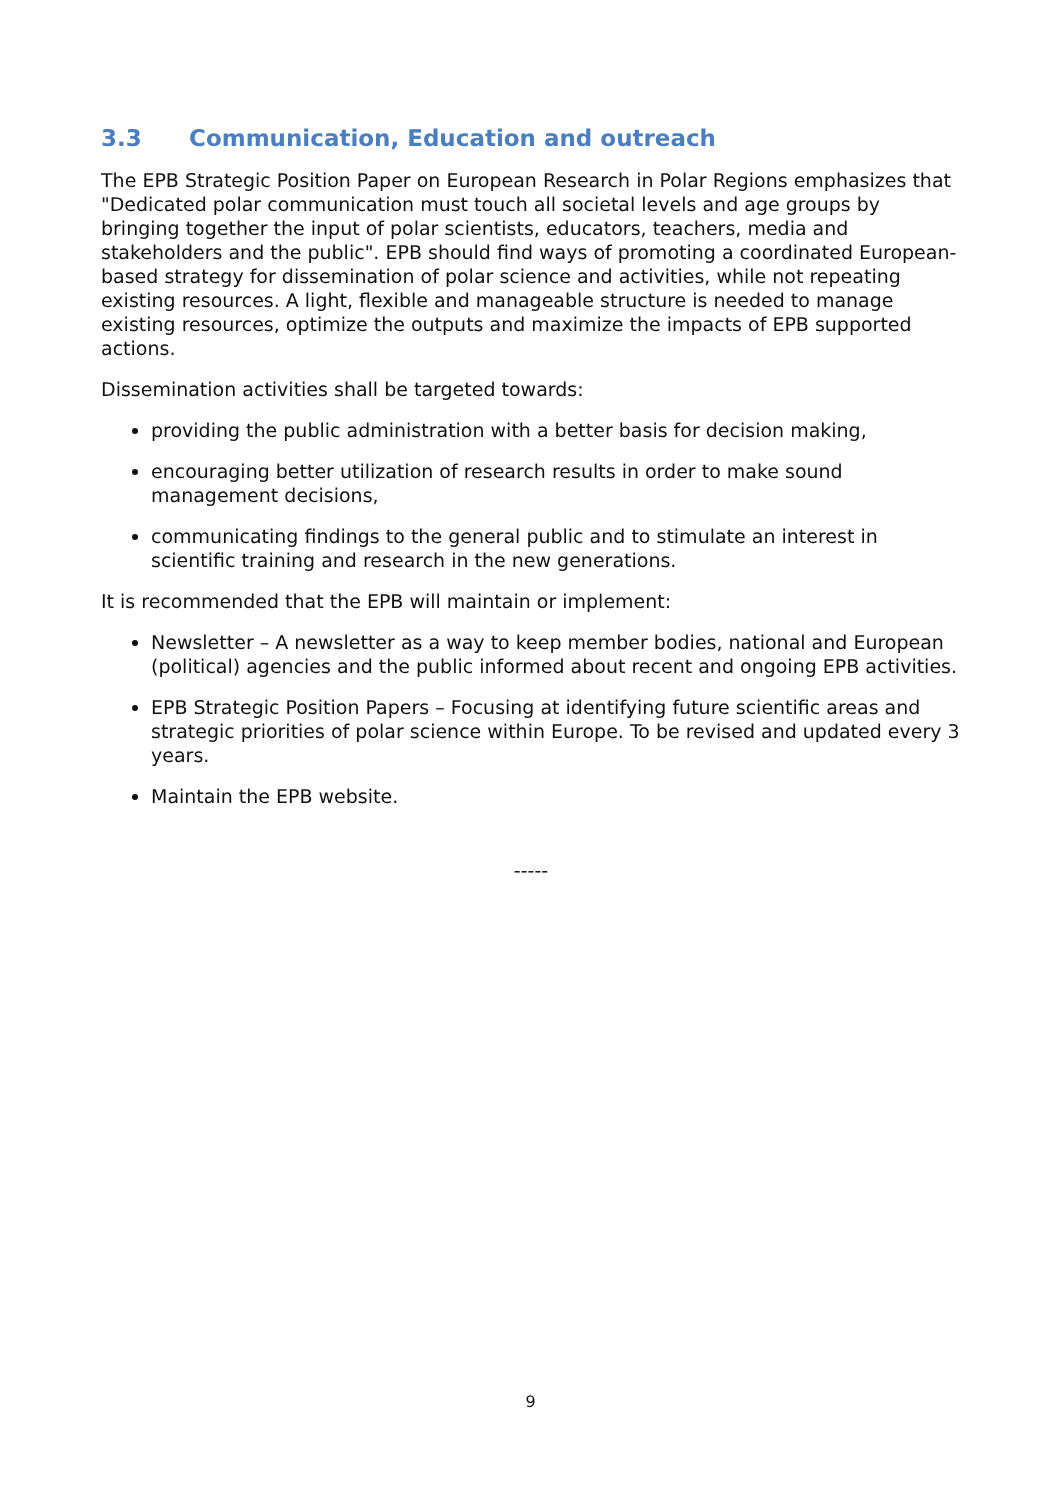3.3 Communication, Education and outreach
The EPB Strategic Position Paper on European Research in Polar Regions emphasizes that "Dedicated polar communication must touch all societal levels and age groups by bringing together the input of polar scientists, educators, teachers, media and stakeholders and the public". EPB should find ways of promoting a coordinated European-based strategy for dissemination of polar science and activities, while not repeating existing resources. A light, flexible and manageable structure is needed to manage existing resources, optimize the outputs and maximize the impacts of EPB supported actions.
Dissemination activities shall be targeted towards:
providing the public administration with a better basis for decision making,
encouraging better utilization of research results in order to make sound management decisions,
communicating findings to the general public and to stimulate an interest in scientific training and research in the new generations.
It is recommended that the EPB will maintain or implement:
Newsletter – A newsletter as a way to keep member bodies, national and European (political) agencies and the public informed about recent and ongoing EPB activities.
EPB Strategic Position Papers – Focusing at identifying future scientific areas and strategic priorities of polar science within Europe. To be revised and updated every 3 years.
Maintain the EPB website.
-----
9